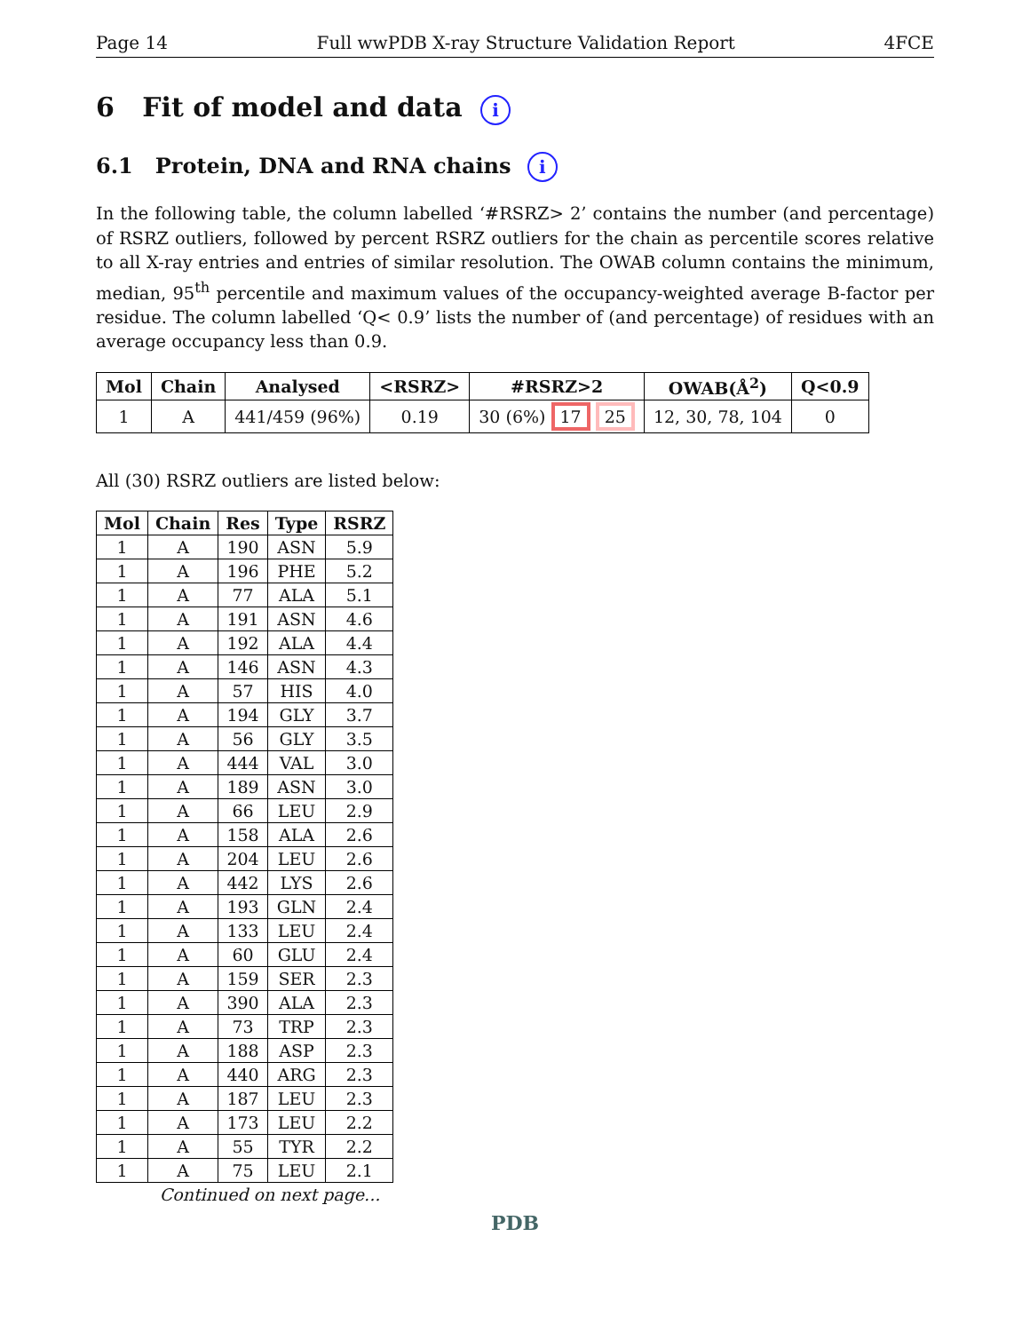Page 14 Full wwPDB X-ray Structure Validation Report 4FCE
6 Fit of model and data i
6.1 Protein, DNA and RNA chains i
In the following table, the column labelled ‘#RSRZ> 2’ contains the number (and percentage) of RSRZ outliers, followed by percent RSRZ outliers for the chain as percentile scores relative to all X-ray entries and entries of similar resolution. The OWAB column contains the minimum, median, 95<sup>th</sup> percentile and maximum values of the occupancy-weighted average B-factor per residue. The column labelled ‘Q< 0.9’ lists the number of (and percentage) of residues with an average occupancy less than 0.9.
| Mol | Chain | Analysed | <RSRZ> | #RSRZ>2 | OWAB(Å<sup>2</sup>) | Q<0.9 |
| --- | --- | --- | --- | --- | --- | --- |
| 1 | A | 441/459 (96%) | 0.19 | 30 (6%) 17 25 | 12, 30, 78, 104 | 0 |
All (30) RSRZ outliers are listed below:
| Mol | Chain | Res | Type | RSRZ |
| --- | --- | --- | --- | --- |
| 1 | A | 190 | ASN | 5.9 |
| 1 | A | 196 | PHE | 5.2 |
| 1 | A | 77 | ALA | 5.1 |
| 1 | A | 191 | ASN | 4.6 |
| 1 | A | 192 | ALA | 4.4 |
| 1 | A | 146 | ASN | 4.3 |
| 1 | A | 57 | HIS | 4.0 |
| 1 | A | 194 | GLY | 3.7 |
| 1 | A | 56 | GLY | 3.5 |
| 1 | A | 444 | VAL | 3.0 |
| 1 | A | 189 | ASN | 3.0 |
| 1 | A | 66 | LEU | 2.9 |
| 1 | A | 158 | ALA | 2.6 |
| 1 | A | 204 | LEU | 2.6 |
| 1 | A | 442 | LYS | 2.6 |
| 1 | A | 193 | GLN | 2.4 |
| 1 | A | 133 | LEU | 2.4 |
| 1 | A | 60 | GLU | 2.4 |
| 1 | A | 159 | SER | 2.3 |
| 1 | A | 390 | ALA | 2.3 |
| 1 | A | 73 | TRP | 2.3 |
| 1 | A | 188 | ASP | 2.3 |
| 1 | A | 440 | ARG | 2.3 |
| 1 | A | 187 | LEU | 2.3 |
| 1 | A | 173 | LEU | 2.2 |
| 1 | A | 55 | TYR | 2.2 |
| 1 | A | 75 | LEU | 2.1 |
Continued on next page...
PDB